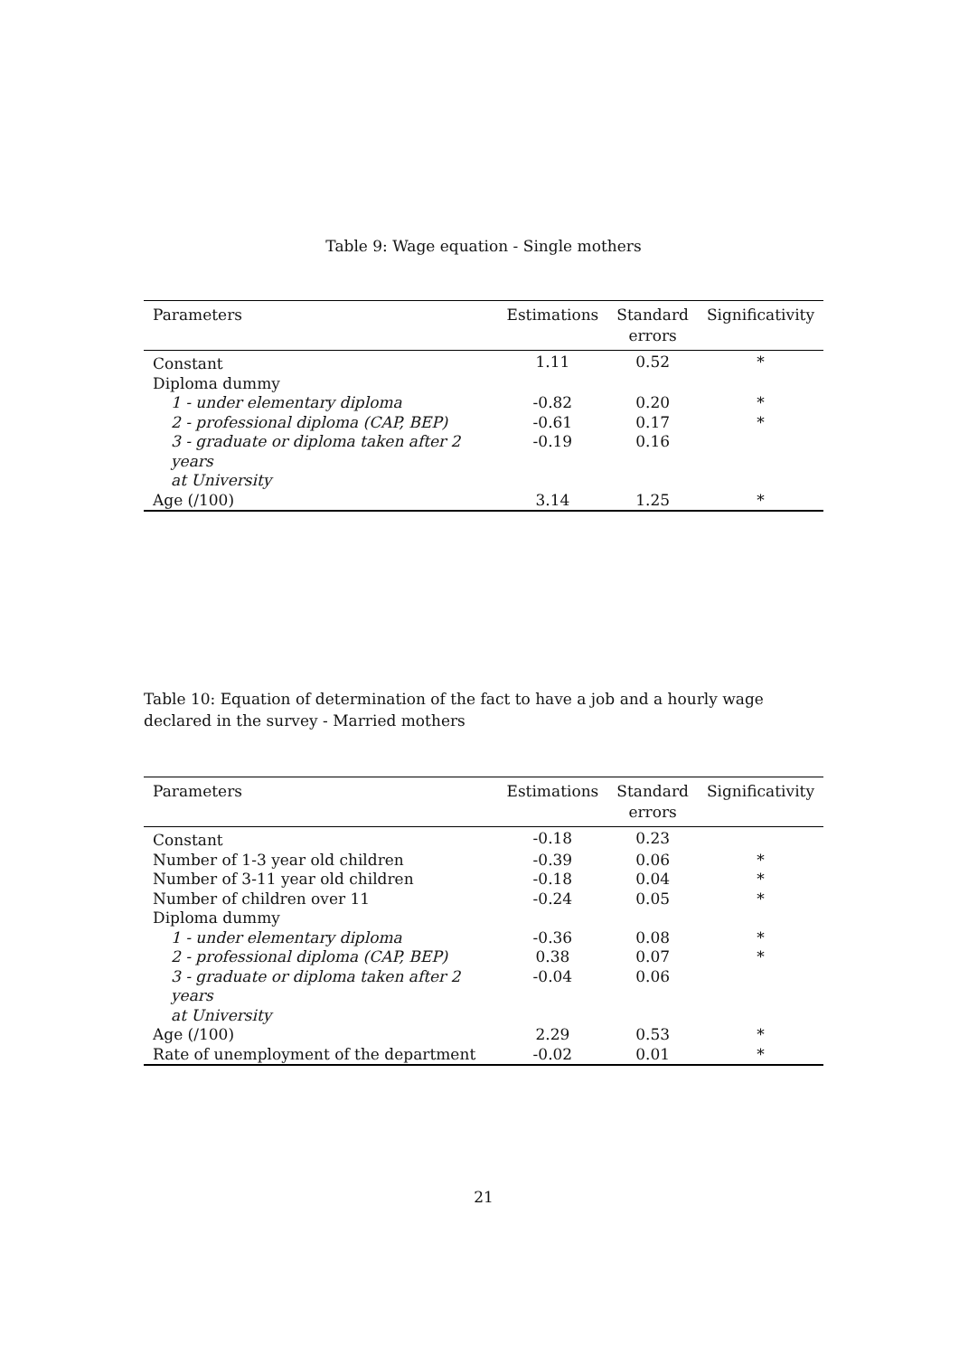Table 9: Wage equation - Single mothers
| Parameters | Estimations | Standard errors | Significativity |
| --- | --- | --- | --- |
| Constant | 1.11 | 0.52 | * |
| Diploma dummy | | | |
| 1 - under elementary diploma | -0.82 | 0.20 | * |
| 2 - professional diploma (CAP, BEP) | -0.61 | 0.17 | * |
| 3 - graduate or diploma taken after 2 years at University | -0.19 | 0.16 | |
| Age (/100) | 3.14 | 1.25 | * |
Table 10: Equation of determination of the fact to have a job and a hourly wage declared in the survey - Married mothers
| Parameters | Estimations | Standard errors | Significativity |
| --- | --- | --- | --- |
| Constant | -0.18 | 0.23 | |
| Number of 1-3 year old children | -0.39 | 0.06 | * |
| Number of 3-11 year old children | -0.18 | 0.04 | * |
| Number of children over 11 | -0.24 | 0.05 | * |
| Diploma dummy | | | |
| 1 - under elementary diploma | -0.36 | 0.08 | * |
| 2 - professional diploma (CAP, BEP) | 0.38 | 0.07 | * |
| 3 - graduate or diploma taken after 2 years at University | -0.04 | 0.06 | |
| Age (/100) | 2.29 | 0.53 | * |
| Rate of unemployment of the department | -0.02 | 0.01 | * |
21